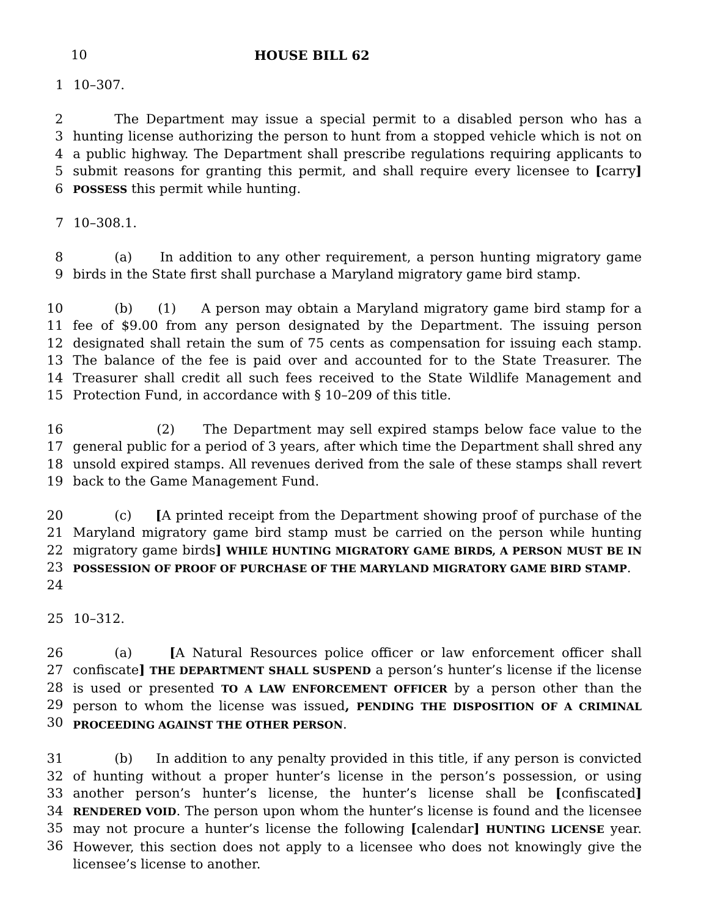10 HOUSE BILL 62
1 10–307.
2
3
4
5
6
The Department may issue a special permit to a disabled person who has a hunting license authorizing the person to hunt from a stopped vehicle which is not on a public highway. The Department shall prescribe regulations requiring applicants to submit reasons for granting this permit, and shall require every licensee to [carry] POSSESS this permit while hunting.
7 10–308.1.
8
9
(a) In addition to any other requirement, a person hunting migratory game birds in the State first shall purchase a Maryland migratory game bird stamp.
10
11
12
13
14
15
(b) (1) A person may obtain a Maryland migratory game bird stamp for a fee of $9.00 from any person designated by the Department. The issuing person designated shall retain the sum of 75 cents as compensation for issuing each stamp. The balance of the fee is paid over and accounted for to the State Treasurer. The Treasurer shall credit all such fees received to the State Wildlife Management and Protection Fund, in accordance with § 10–209 of this title.
16
17
18
19
(2) The Department may sell expired stamps below face value to the general public for a period of 3 years, after which time the Department shall shred any unsold expired stamps. All revenues derived from the sale of these stamps shall revert back to the Game Management Fund.
20
21
22
23
24
(c) [A printed receipt from the Department showing proof of purchase of the Maryland migratory game bird stamp must be carried on the person while hunting migratory game birds] WHILE HUNTING MIGRATORY GAME BIRDS, A PERSON MUST BE IN POSSESSION OF PROOF OF PURCHASE OF THE MARYLAND MIGRATORY GAME BIRD STAMP.
25 10–312.
26
27
28
29
30
(a) [A Natural Resources police officer or law enforcement officer shall confiscate] THE DEPARTMENT SHALL SUSPEND a person’s hunter’s license if the license is used or presented TO A LAW ENFORCEMENT OFFICER by a person other than the person to whom the license was issued, PENDING THE DISPOSITION OF A CRIMINAL PROCEEDING AGAINST THE OTHER PERSON.
31
32
33
34
35
36
(b) In addition to any penalty provided in this title, if any person is convicted of hunting without a proper hunter’s license in the person’s possession, or using another person’s hunter’s license, the hunter’s license shall be [confiscated] RENDERED VOID. The person upon whom the hunter’s license is found and the licensee may not procure a hunter’s license the following [calendar] HUNTING LICENSE year. However, this section does not apply to a licensee who does not knowingly give the licensee’s license to another.